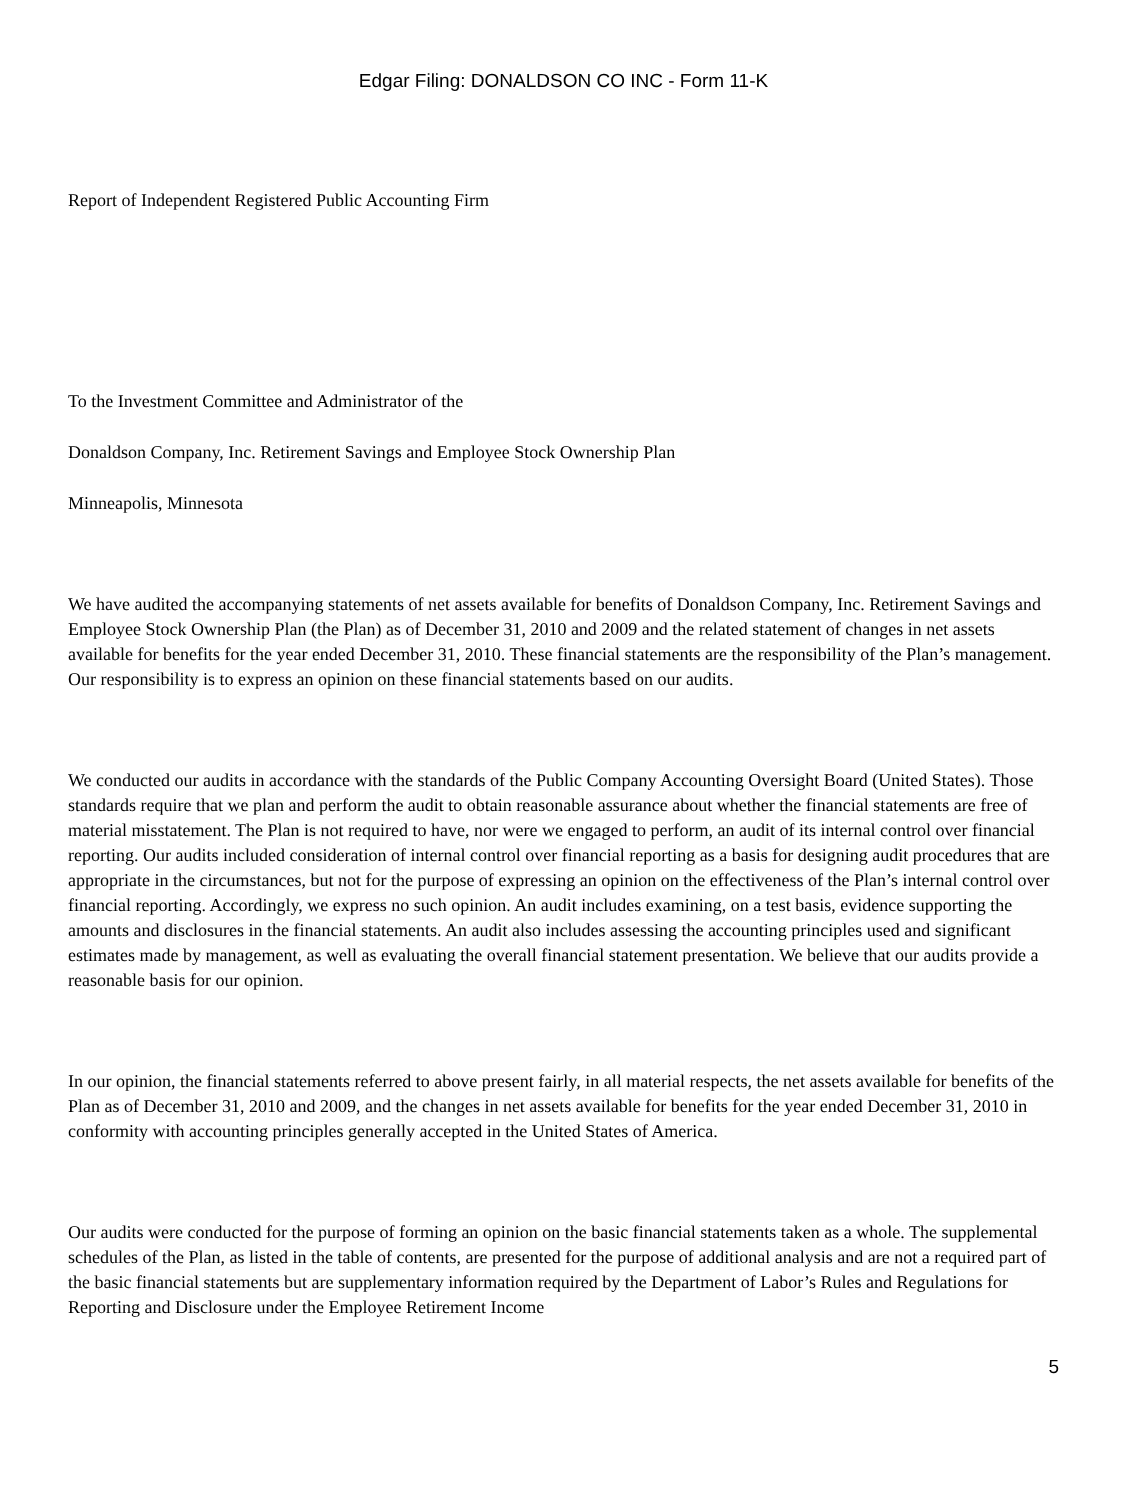Edgar Filing: DONALDSON CO INC - Form 11-K
Report of Independent Registered Public Accounting Firm
To the Investment Committee and Administrator of the
Donaldson Company, Inc. Retirement Savings and Employee Stock Ownership Plan
Minneapolis, Minnesota
We have audited the accompanying statements of net assets available for benefits of Donaldson Company, Inc. Retirement Savings and Employee Stock Ownership Plan (the Plan) as of December 31, 2010 and 2009 and the related statement of changes in net assets available for benefits for the year ended December 31, 2010. These financial statements are the responsibility of the Plan’s management. Our responsibility is to express an opinion on these financial statements based on our audits.
We conducted our audits in accordance with the standards of the Public Company Accounting Oversight Board (United States). Those standards require that we plan and perform the audit to obtain reasonable assurance about whether the financial statements are free of material misstatement. The Plan is not required to have, nor were we engaged to perform, an audit of its internal control over financial reporting. Our audits included consideration of internal control over financial reporting as a basis for designing audit procedures that are appropriate in the circumstances, but not for the purpose of expressing an opinion on the effectiveness of the Plan’s internal control over financial reporting. Accordingly, we express no such opinion. An audit includes examining, on a test basis, evidence supporting the amounts and disclosures in the financial statements. An audit also includes assessing the accounting principles used and significant estimates made by management, as well as evaluating the overall financial statement presentation. We believe that our audits provide a reasonable basis for our opinion.
In our opinion, the financial statements referred to above present fairly, in all material respects, the net assets available for benefits of the Plan as of December 31, 2010 and 2009, and the changes in net assets available for benefits for the year ended December 31, 2010 in conformity with accounting principles generally accepted in the United States of America.
Our audits were conducted for the purpose of forming an opinion on the basic financial statements taken as a whole. The supplemental schedules of the Plan, as listed in the table of contents, are presented for the purpose of additional analysis and are not a required part of the basic financial statements but are supplementary information required by the Department of Labor’s Rules and Regulations for Reporting and Disclosure under the Employee Retirement Income
5